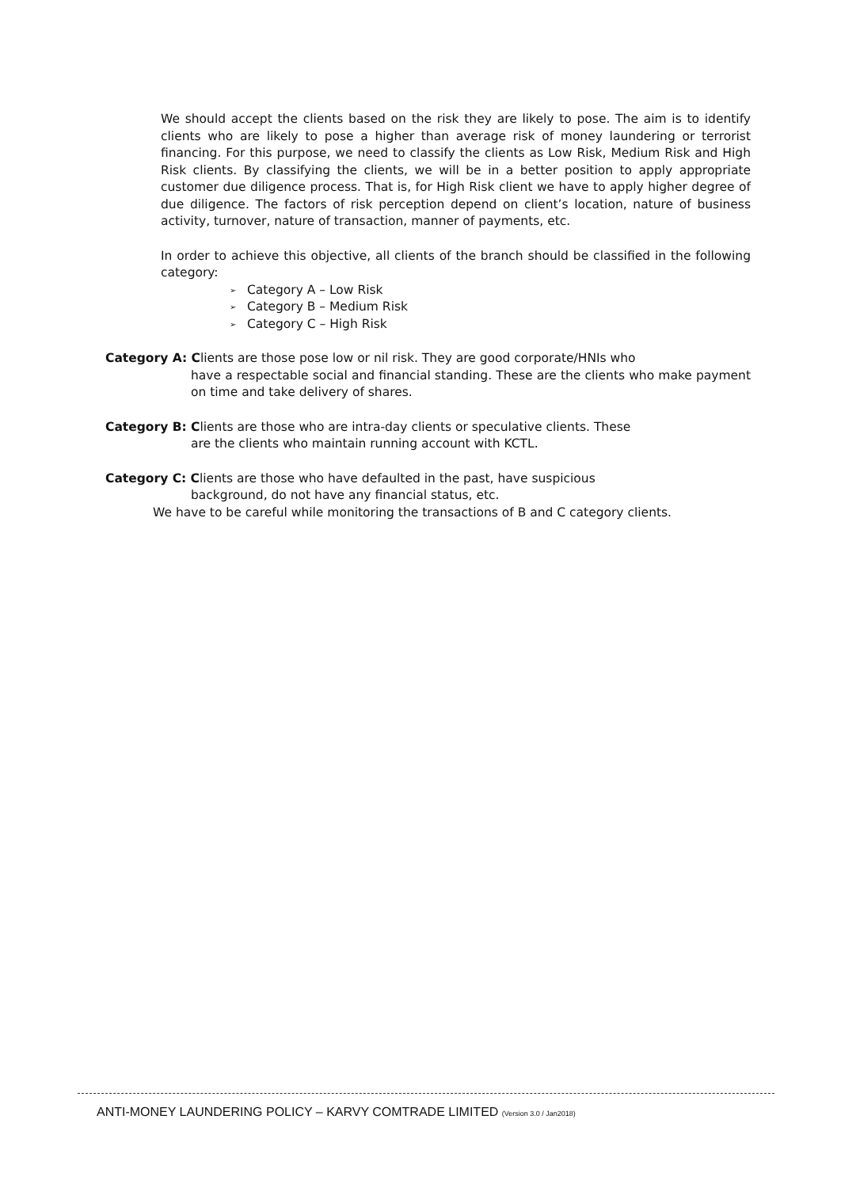We should accept the clients based on the risk they are likely to pose. The aim is to identify clients who are likely to pose a higher than average risk of money laundering or terrorist financing. For this purpose, we need to classify the clients as Low Risk, Medium Risk and High Risk clients. By classifying the clients, we will be in a better position to apply appropriate customer due diligence process. That is, for High Risk client we have to apply higher degree of due diligence. The factors of risk perception depend on client’s location, nature of business activity, turnover, nature of transaction, manner of payments, etc.
In order to achieve this objective, all clients of the branch should be classified in the following category:
➢ Category A – Low Risk
➢ Category B – Medium Risk
➢ Category C – High Risk
Category A: Clients are those pose low or nil risk. They are good corporate/HNIs who
have a respectable social and financial standing. These are the clients who make payment on time and take delivery of shares.
Category B: Clients are those who are intra-day clients or speculative clients. These
are the clients who maintain running account with KCTL.
Category C: Clients are those who have defaulted in the past, have suspicious
background, do not have any financial status, etc.
We have to be careful while monitoring the transactions of B and C category clients.
ANTI-MONEY LAUNDERING POLICY – KARVY COMTRADE LIMITED (Version 3.0 / Jan2018)